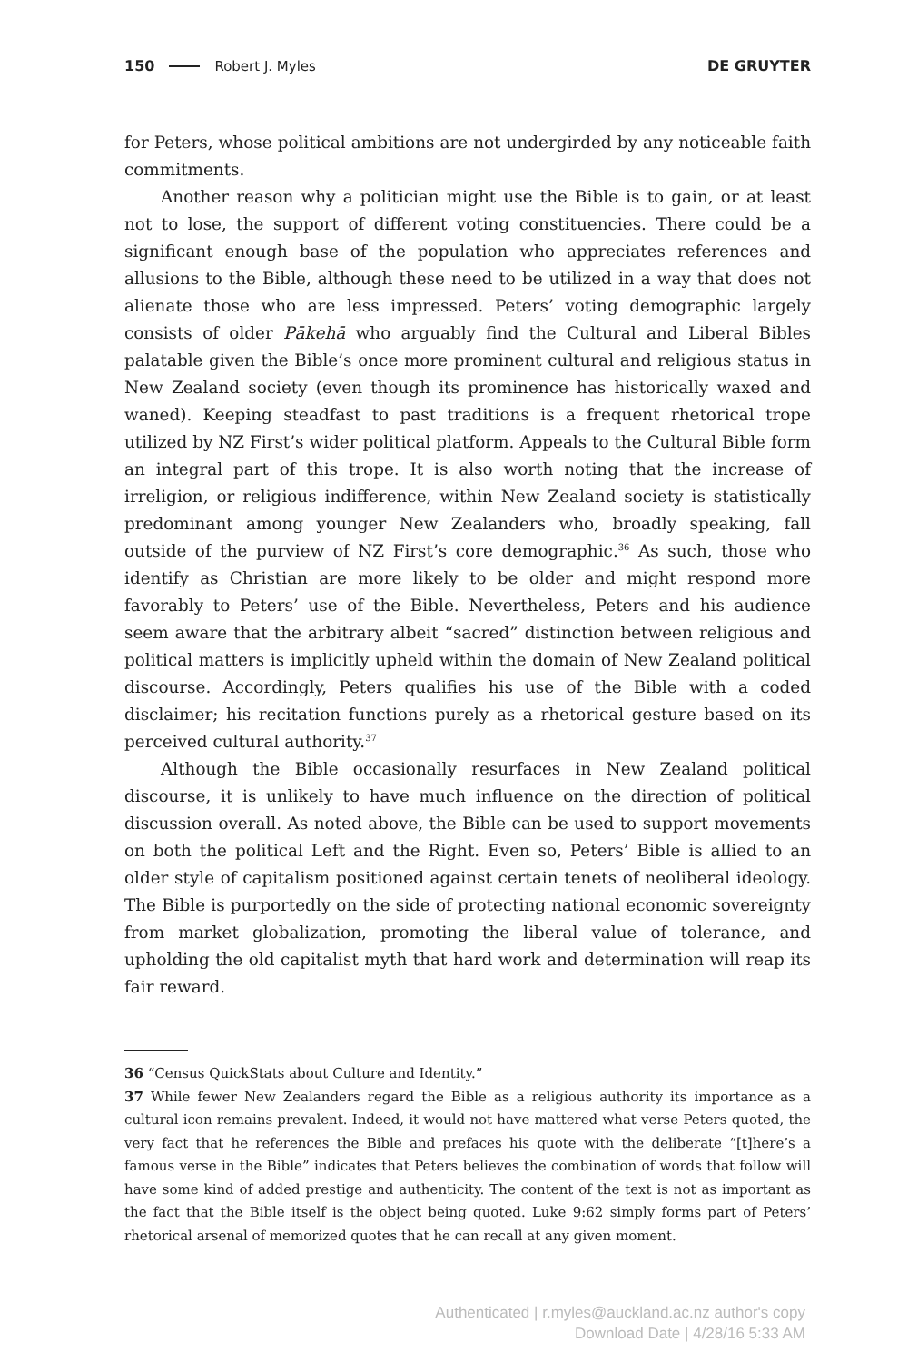150 Robert J. Myles DE GRUYTER
for Peters, whose political ambitions are not undergirded by any noticeable faith commitments.
Another reason why a politician might use the Bible is to gain, or at least not to lose, the support of different voting constituencies. There could be a significant enough base of the population who appreciates references and allusions to the Bible, although these need to be utilized in a way that does not alienate those who are less impressed. Peters’ voting demographic largely consists of older Pākehā who arguably find the Cultural and Liberal Bibles palatable given the Bible’s once more prominent cultural and religious status in New Zealand society (even though its prominence has historically waxed and waned). Keeping steadfast to past traditions is a frequent rhetorical trope utilized by NZ First’s wider political platform. Appeals to the Cultural Bible form an integral part of this trope. It is also worth noting that the increase of irreligion, or religious indifference, within New Zealand society is statistically predominant among younger New Zealanders who, broadly speaking, fall outside of the purview of NZ First’s core demographic.<sup>36</sup> As such, those who identify as Christian are more likely to be older and might respond more favorably to Peters’ use of the Bible. Nevertheless, Peters and his audience seem aware that the arbitrary albeit “sacred” distinction between religious and political matters is implicitly upheld within the domain of New Zealand political discourse. Accordingly, Peters qualifies his use of the Bible with a coded disclaimer; his recitation functions purely as a rhetorical gesture based on its perceived cultural authority.<sup>37</sup>
Although the Bible occasionally resurfaces in New Zealand political discourse, it is unlikely to have much influence on the direction of political discussion overall. As noted above, the Bible can be used to support movements on both the political Left and the Right. Even so, Peters’ Bible is allied to an older style of capitalism positioned against certain tenets of neoliberal ideology. The Bible is purportedly on the side of protecting national economic sovereignty from market globalization, promoting the liberal value of tolerance, and upholding the old capitalist myth that hard work and determination will reap its fair reward.
36 “Census QuickStats about Culture and Identity.”
37 While fewer New Zealanders regard the Bible as a religious authority its importance as a cultural icon remains prevalent. Indeed, it would not have mattered what verse Peters quoted, the very fact that he references the Bible and prefaces his quote with the deliberate “[t]here’s a famous verse in the Bible” indicates that Peters believes the combination of words that follow will have some kind of added prestige and authenticity. The content of the text is not as important as the fact that the Bible itself is the object being quoted. Luke 9:62 simply forms part of Peters’ rhetorical arsenal of memorized quotes that he can recall at any given moment.
Authenticated | r.myles@auckland.ac.nz author's copy
Download Date | 4/28/16 5:33 AM